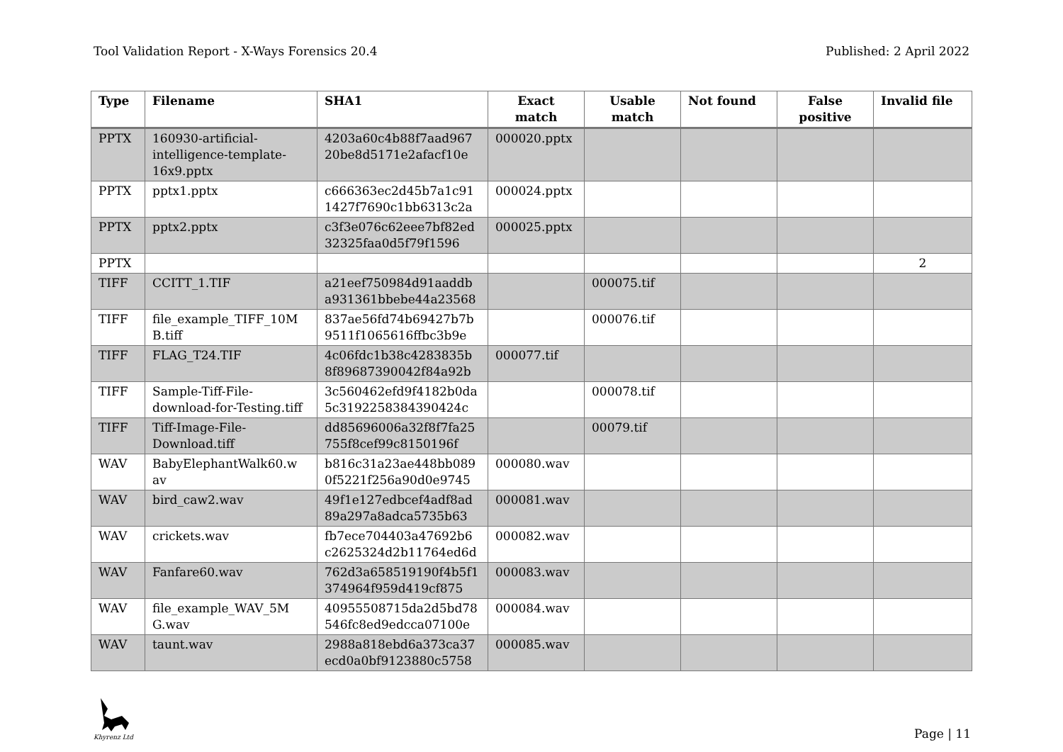Tool Validation Report - X-Ways Forensics 20.4 Published: 2 April 2022
| Type | Filename | SHA1 | Exact match | Usable match | Not found | False positive | Invalid file |
| --- | --- | --- | --- | --- | --- | --- | --- |
| PPTX | 160930-artificial-intelligence-template-16x9.pptx | 4203a60c4b88f7aad967 20be8d5171e2afacf10e | 000020.pptx | | | | |
| PPTX | pptx1.pptx | c666363ec2d45b7a1c91 1427f7690c1bb6313c2a | 000024.pptx | | | | |
| PPTX | pptx2.pptx | c3f3e076c62eee7bf82ed 32325faa0d5f79f1596 | 000025.pptx | | | | |
| PPTX | | | | | | | 2 |
| TIFF | CCITT_1.TIF | a21eef750984d91aaddb a931361bbebe44a23568 | | 000075.tif | | | |
| TIFF | file_example_TIFF_10M B.tiff | 837ae56fd74b69427b7b 9511f1065616ffbc3b9e | | 000076.tif | | | |
| TIFF | FLAG_T24.TIF | 4c06fdc1b38c4283835b 8f89687390042f84a92b | 000077.tif | | | | |
| TIFF | Sample-Tiff-File-download-for-Testing.tiff | 3c560462efd9f4182b0da 5c3192258384390424c | | 000078.tif | | | |
| TIFF | Tiff-Image-File-Download.tiff | dd85696006a32f8f7fa25 755f8cef99c8150196f | | 00079.tif | | | |
| WAV | BabyElephantWalk60.w av | b816c31a23ae448bb089 0f5221f256a90d0e9745 | 000080.wav | | | | |
| WAV | bird_caw2.wav | 49f1e127edbcef4adf8ad 89a297a8adca5735b63 | 000081.wav | | | | |
| WAV | crickets.wav | fb7ece704403a47692b6 c2625324d2b11764ed6d | 000082.wav | | | | |
| WAV | Fanfare60.wav | 762d3a658519190f4b5f1 374964f959d419cf875 | 000083.wav | | | | |
| WAV | file_example_WAV_5M G.wav | 40955508715da2d5bd78 546fc8ed9edcca07100e | 000084.wav | | | | |
| WAV | taunt.wav | 2988a818ebd6a373ca37 ecd0a0bf9123880c5758 | 000085.wav | | | | |
Khyrenz Ltd
Page | 11